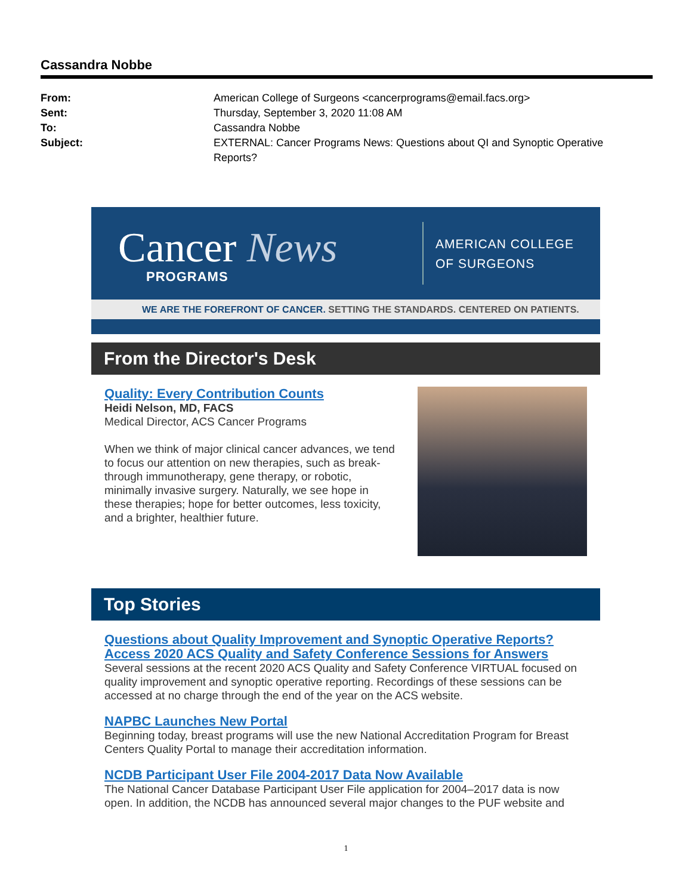Cassandra Nobbe
From: American College of Surgeons <cancerprograms@email.facs.org>
Sent: Thursday, September 3, 2020 11:08 AM
To: Cassandra Nobbe
Subject: EXTERNAL: Cancer Programs News: Questions about QI and Synoptic Operative Reports?
Cancer News
PROGRAMS
AMERICAN COLLEGE
OF SURGEONS
WE ARE THE FOREFRONT OF CANCER. SETTING THE STANDARDS. CENTERED ON PATIENTS.
From the Director's Desk
Quality: Every Contribution Counts
Heidi Nelson, MD, FACS
Medical Director, ACS Cancer Programs
When we think of major clinical cancer advances, we tend to focus our attention on new therapies, such as break-through immunotherapy, gene therapy, or robotic, minimally invasive surgery. Naturally, we see hope in these therapies; hope for better outcomes, less toxicity, and a brighter, healthier future.
Top Stories
Questions about Quality Improvement and Synoptic Operative Reports? Access 2020 ACS Quality and Safety Conference Sessions for Answers
Several sessions at the recent 2020 ACS Quality and Safety Conference VIRTUAL focused on quality improvement and synoptic operative reporting. Recordings of these sessions can be accessed at no charge through the end of the year on the ACS website.
NAPBC Launches New Portal
Beginning today, breast programs will use the new National Accreditation Program for Breast Centers Quality Portal to manage their accreditation information.
NCDB Participant User File 2004-2017 Data Now Available
The National Cancer Database Participant User File application for 2004–2017 data is now open. In addition, the NCDB has announced several major changes to the PUF website and
1